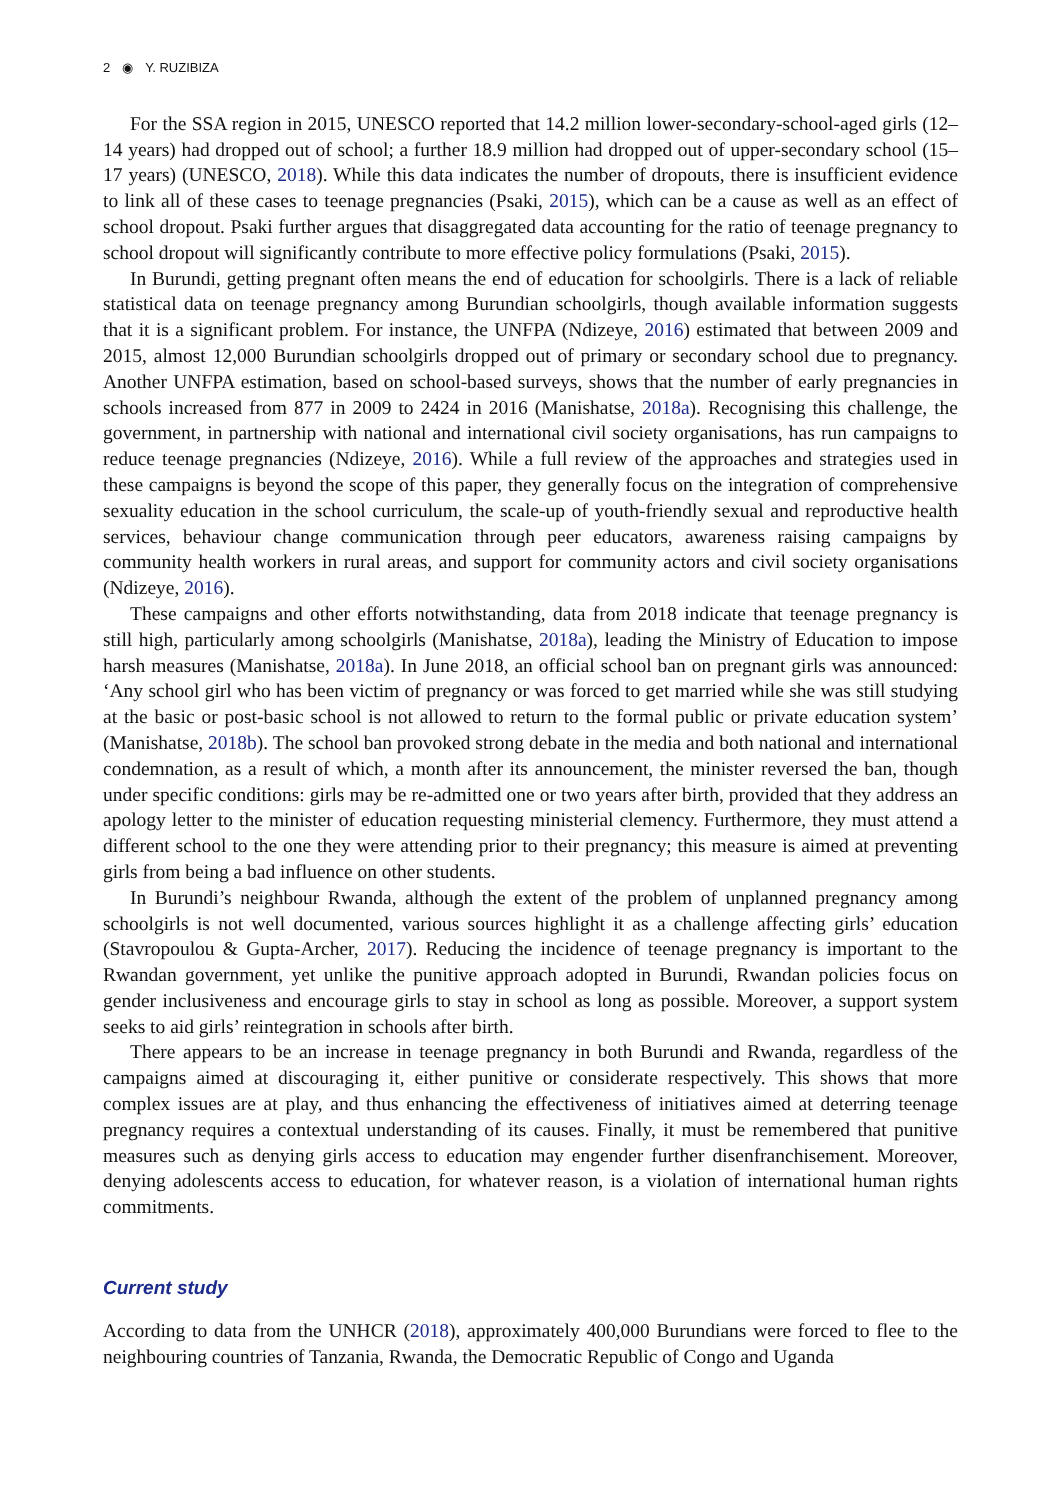2 ◉ Y. RUZIBIZA
For the SSA region in 2015, UNESCO reported that 14.2 million lower-secondary-school-aged girls (12–14 years) had dropped out of school; a further 18.9 million had dropped out of upper-secondary school (15–17 years) (UNESCO, 2018). While this data indicates the number of dropouts, there is insufficient evidence to link all of these cases to teenage pregnancies (Psaki, 2015), which can be a cause as well as an effect of school dropout. Psaki further argues that disaggregated data accounting for the ratio of teenage pregnancy to school dropout will significantly contribute to more effective policy formulations (Psaki, 2015).
In Burundi, getting pregnant often means the end of education for schoolgirls. There is a lack of reliable statistical data on teenage pregnancy among Burundian schoolgirls, though available information suggests that it is a significant problem. For instance, the UNFPA (Ndizeye, 2016) estimated that between 2009 and 2015, almost 12,000 Burundian schoolgirls dropped out of primary or secondary school due to pregnancy. Another UNFPA estimation, based on school-based surveys, shows that the number of early pregnancies in schools increased from 877 in 2009 to 2424 in 2016 (Manishatse, 2018a). Recognising this challenge, the government, in partnership with national and international civil society organisations, has run campaigns to reduce teenage pregnancies (Ndizeye, 2016). While a full review of the approaches and strategies used in these campaigns is beyond the scope of this paper, they generally focus on the integration of comprehensive sexuality education in the school curriculum, the scale-up of youth-friendly sexual and reproductive health services, behaviour change communication through peer educators, awareness raising campaigns by community health workers in rural areas, and support for community actors and civil society organisations (Ndizeye, 2016).
These campaigns and other efforts notwithstanding, data from 2018 indicate that teenage pregnancy is still high, particularly among schoolgirls (Manishatse, 2018a), leading the Ministry of Education to impose harsh measures (Manishatse, 2018a). In June 2018, an official school ban on pregnant girls was announced: ‘Any school girl who has been victim of pregnancy or was forced to get married while she was still studying at the basic or post-basic school is not allowed to return to the formal public or private education system’ (Manishatse, 2018b). The school ban provoked strong debate in the media and both national and international condemnation, as a result of which, a month after its announcement, the minister reversed the ban, though under specific conditions: girls may be re-admitted one or two years after birth, provided that they address an apology letter to the minister of education requesting ministerial clemency. Furthermore, they must attend a different school to the one they were attending prior to their pregnancy; this measure is aimed at preventing girls from being a bad influence on other students.
In Burundi’s neighbour Rwanda, although the extent of the problem of unplanned pregnancy among schoolgirls is not well documented, various sources highlight it as a challenge affecting girls’ education (Stavropoulou & Gupta-Archer, 2017). Reducing the incidence of teenage pregnancy is important to the Rwandan government, yet unlike the punitive approach adopted in Burundi, Rwandan policies focus on gender inclusiveness and encourage girls to stay in school as long as possible. Moreover, a support system seeks to aid girls’ reintegration in schools after birth.
There appears to be an increase in teenage pregnancy in both Burundi and Rwanda, regardless of the campaigns aimed at discouraging it, either punitive or considerate respectively. This shows that more complex issues are at play, and thus enhancing the effectiveness of initiatives aimed at deterring teenage pregnancy requires a contextual understanding of its causes. Finally, it must be remembered that punitive measures such as denying girls access to education may engender further disenfranchisement. Moreover, denying adolescents access to education, for whatever reason, is a violation of international human rights commitments.
Current study
According to data from the UNHCR (2018), approximately 400,000 Burundians were forced to flee to the neighbouring countries of Tanzania, Rwanda, the Democratic Republic of Congo and Uganda